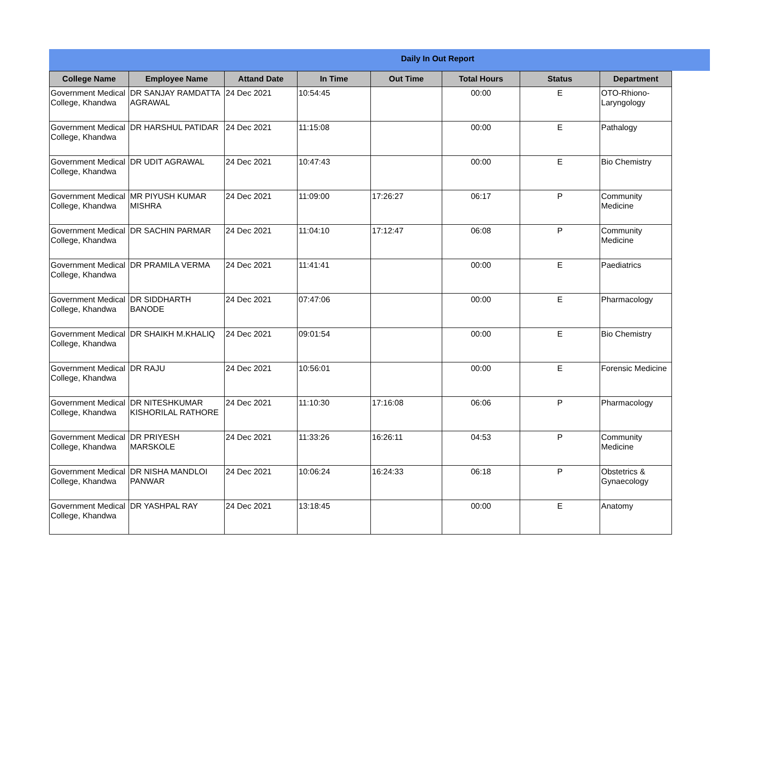Daily In Out Report
| College Name | Employee Name | Attand Date | In Time | Out Time | Total Hours | Status | Department |
| --- | --- | --- | --- | --- | --- | --- | --- |
| Government Medical College, Khandwa | DR SANJAY RAMDATTA AGRAWAL | 24 Dec 2021 | 10:54:45 | | 00:00 | E | OTO-Rhiono-Laryngology |
| Government Medical College, Khandwa | DR HARSHUL PATIDAR | 24 Dec 2021 | 11:15:08 | | 00:00 | E | Pathalogy |
| Government Medical College, Khandwa | DR UDIT AGRAWAL | 24 Dec 2021 | 10:47:43 | | 00:00 | E | Bio Chemistry |
| Government Medical College, Khandwa | MR PIYUSH KUMAR MISHRA | 24 Dec 2021 | 11:09:00 | 17:26:27 | 06:17 | P | Community Medicine |
| Government Medical College, Khandwa | DR SACHIN PARMAR | 24 Dec 2021 | 11:04:10 | 17:12:47 | 06:08 | P | Community Medicine |
| Government Medical College, Khandwa | DR PRAMILA VERMA | 24 Dec 2021 | 11:41:41 | | 00:00 | E | Paediatrics |
| Government Medical College, Khandwa | DR SIDDHARTH BANODE | 24 Dec 2021 | 07:47:06 | | 00:00 | E | Pharmacology |
| Government Medical College, Khandwa | DR SHAIKH M.KHALIQ | 24 Dec 2021 | 09:01:54 | | 00:00 | E | Bio Chemistry |
| Government Medical College, Khandwa | DR RAJU | 24 Dec 2021 | 10:56:01 | | 00:00 | E | Forensic Medicine |
| Government Medical College, Khandwa | DR NITESHKUMAR KISHORILAL RATHORE | 24 Dec 2021 | 11:10:30 | 17:16:08 | 06:06 | P | Pharmacology |
| Government Medical College, Khandwa | DR PRIYESH MARSKOLE | 24 Dec 2021 | 11:33:26 | 16:26:11 | 04:53 | P | Community Medicine |
| Government Medical College, Khandwa | DR NISHA MANDLOI PANWAR | 24 Dec 2021 | 10:06:24 | 16:24:33 | 06:18 | P | Obstetrics & Gynaecology |
| Government Medical College, Khandwa | DR YASHPAL RAY | 24 Dec 2021 | 13:18:45 | | 00:00 | E | Anatomy |